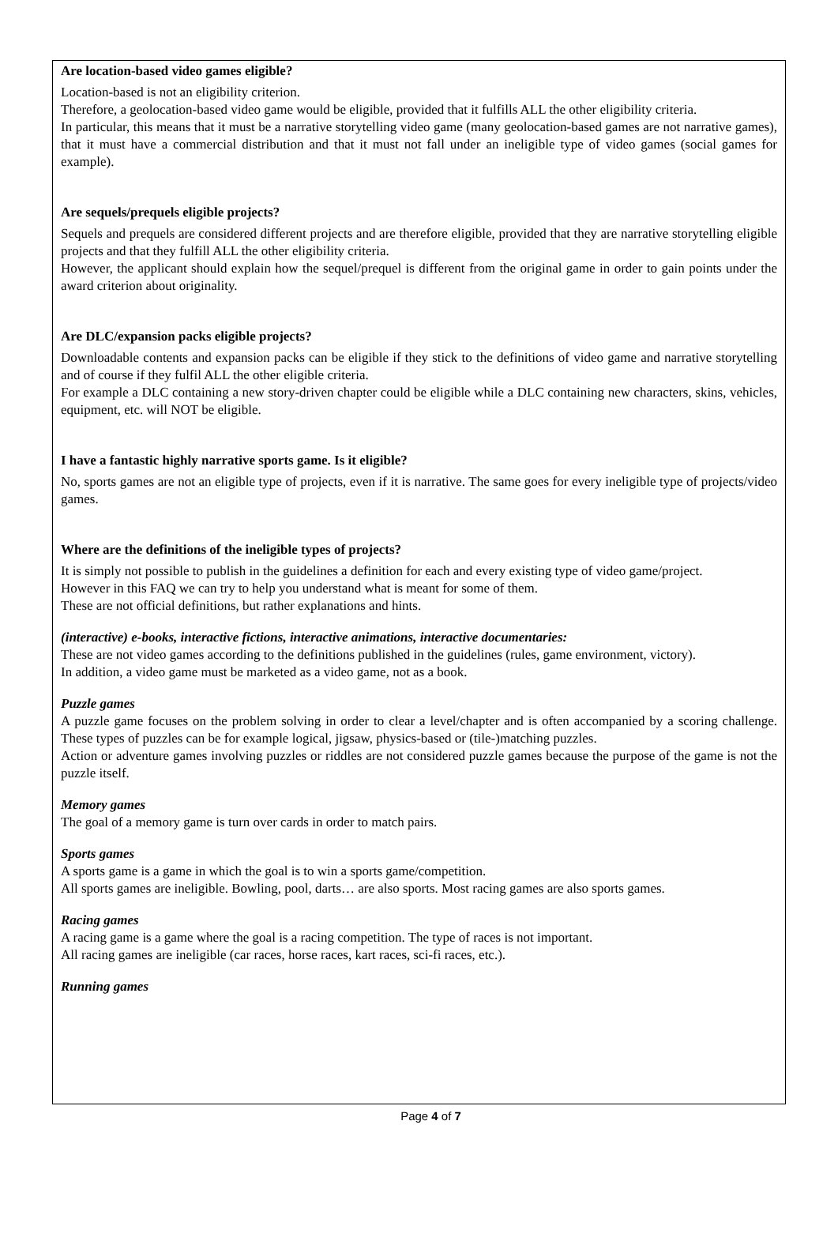Are location-based video games eligible?
Location-based is not an eligibility criterion.
Therefore, a geolocation-based video game would be eligible, provided that it fulfills ALL the other eligibility criteria.
In particular, this means that it must be a narrative storytelling video game (many geolocation-based games are not narrative games), that it must have a commercial distribution and that it must not fall under an ineligible type of video games (social games for example).
Are sequels/prequels eligible projects?
Sequels and prequels are considered different projects and are therefore eligible, provided that they are narrative storytelling eligible projects and that they fulfill ALL the other eligibility criteria.
However, the applicant should explain how the sequel/prequel is different from the original game in order to gain points under the award criterion about originality.
Are DLC/expansion packs eligible projects?
Downloadable contents and expansion packs can be eligible if they stick to the definitions of video game and narrative storytelling and of course if they fulfil ALL the other eligible criteria.
For example a DLC containing a new story-driven chapter could be eligible while a DLC containing new characters, skins, vehicles, equipment, etc. will NOT be eligible.
I have a fantastic highly narrative sports game. Is it eligible?
No, sports games are not an eligible type of projects, even if it is narrative. The same goes for every ineligible type of projects/video games.
Where are the definitions of the ineligible types of projects?
It is simply not possible to publish in the guidelines a definition for each and every existing type of video game/project.
However in this FAQ we can try to help you understand what is meant for some of them.
These are not official definitions, but rather explanations and hints.
(interactive) e-books, interactive fictions, interactive animations, interactive documentaries:
These are not video games according to the definitions published in the guidelines (rules, game environment, victory).
In addition, a video game must be marketed as a video game, not as a book.
Puzzle games
A puzzle game focuses on the problem solving in order to clear a level/chapter and is often accompanied by a scoring challenge. These types of puzzles can be for example logical, jigsaw, physics-based or (tile-)matching puzzles.
Action or adventure games involving puzzles or riddles are not considered puzzle games because the purpose of the game is not the puzzle itself.
Memory games
The goal of a memory game is turn over cards in order to match pairs.
Sports games
A sports game is a game in which the goal is to win a sports game/competition.
All sports games are ineligible. Bowling, pool, darts… are also sports. Most racing games are also sports games.
Racing games
A racing game is a game where the goal is a racing competition. The type of races is not important.
All racing games are ineligible (car races, horse races, kart races, sci-fi races, etc.).
Running games
Page 4 of 7